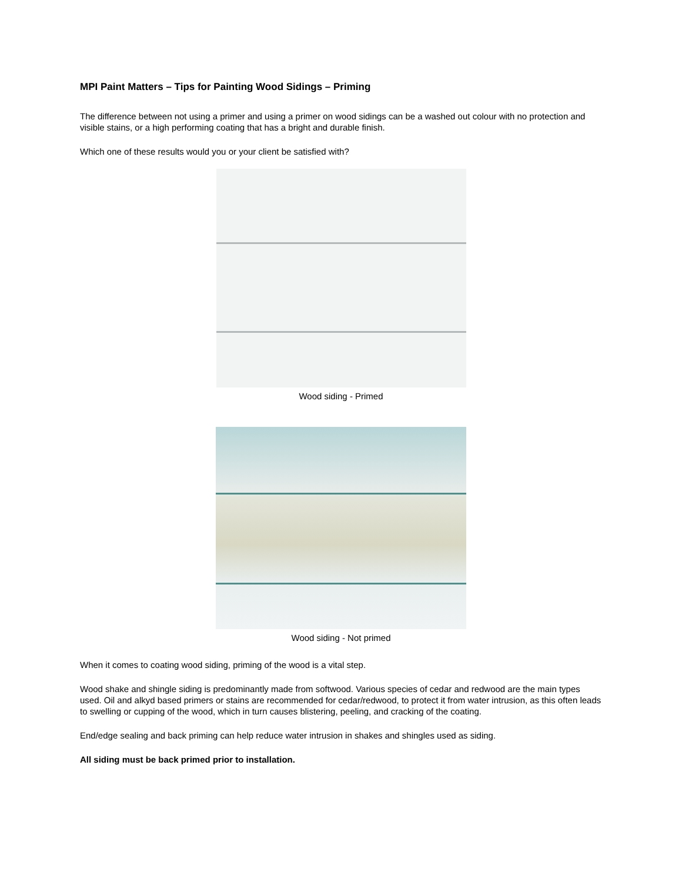MPI Paint Matters – Tips for Painting Wood Sidings – Priming
The difference between not using a primer and using a primer on wood sidings can be a washed out colour with no protection and visible stains, or a high performing coating that has a bright and durable finish.
Which one of these results would you or your client be satisfied with?
Wood siding - Primed
Wood siding - Not primed
When it comes to coating wood siding, priming of the wood is a vital step.
Wood shake and shingle siding is predominantly made from softwood. Various species of cedar and redwood are the main types used. Oil and alkyd based primers or stains are recommended for cedar/redwood, to protect it from water intrusion, as this often leads to swelling or cupping of the wood, which in turn causes blistering, peeling, and cracking of the coating.
End/edge sealing and back priming can help reduce water intrusion in shakes and shingles used as siding.
All siding must be back primed prior to installation.